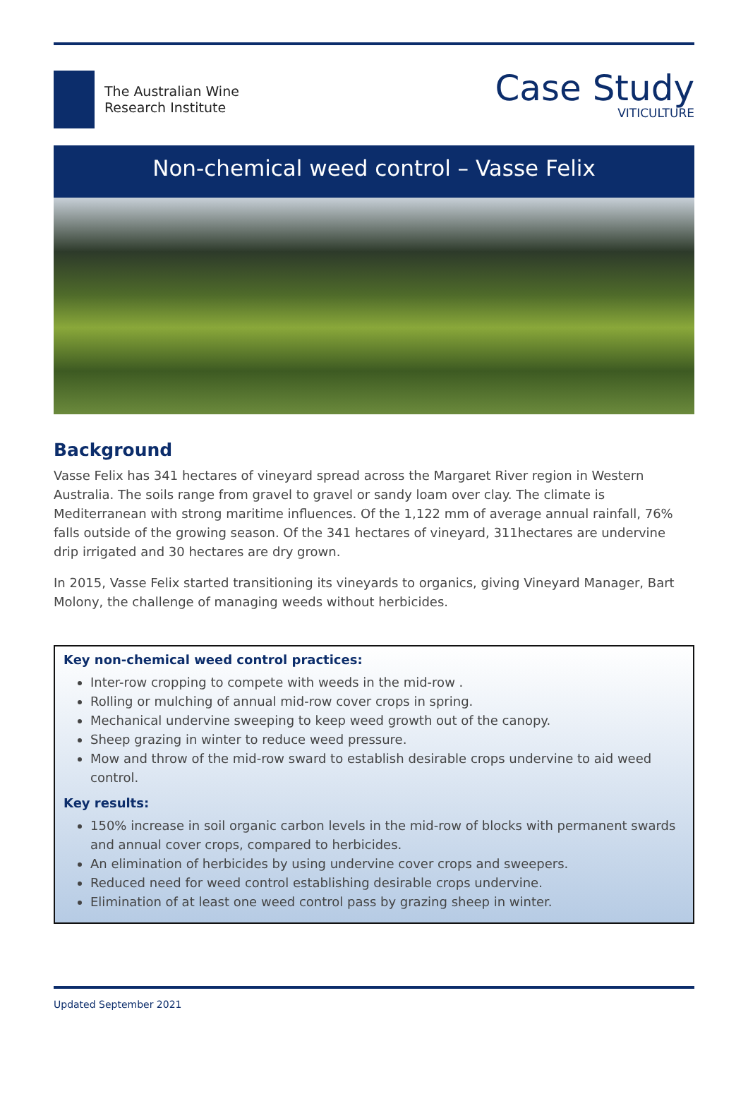The Australian Wine
Research Institute
Case Study
VITICULTURE
Non-chemical weed control – Vasse Felix
Background
Vasse Felix has 341 hectares of vineyard spread across the Margaret River region in Western Australia. The soils range from gravel to gravel or sandy loam over clay. The climate is Mediterranean with strong maritime influences. Of the 1,122 mm of average annual rainfall, 76% falls outside of the growing season. Of the 341 hectares of vineyard, 311hectares are undervine drip irrigated and 30 hectares are dry grown.
In 2015, Vasse Felix started transitioning its vineyards to organics, giving Vineyard Manager, Bart Molony, the challenge of managing weeds without herbicides.
Key non-chemical weed control practices:
Inter-row cropping to compete with weeds in the mid-row .
Rolling or mulching of annual mid-row cover crops in spring.
Mechanical undervine sweeping to keep weed growth out of the canopy.
Sheep grazing in winter to reduce weed pressure.
Mow and throw of the mid-row sward to establish desirable crops undervine to aid weed control.
Key results:
150% increase in soil organic carbon levels in the mid-row of blocks with permanent swards and annual cover crops, compared to herbicides.
An elimination of herbicides by using undervine cover crops and sweepers.
Reduced need for weed control establishing desirable crops undervine.
Elimination of at least one weed control pass by grazing sheep in winter.
Updated September 2021